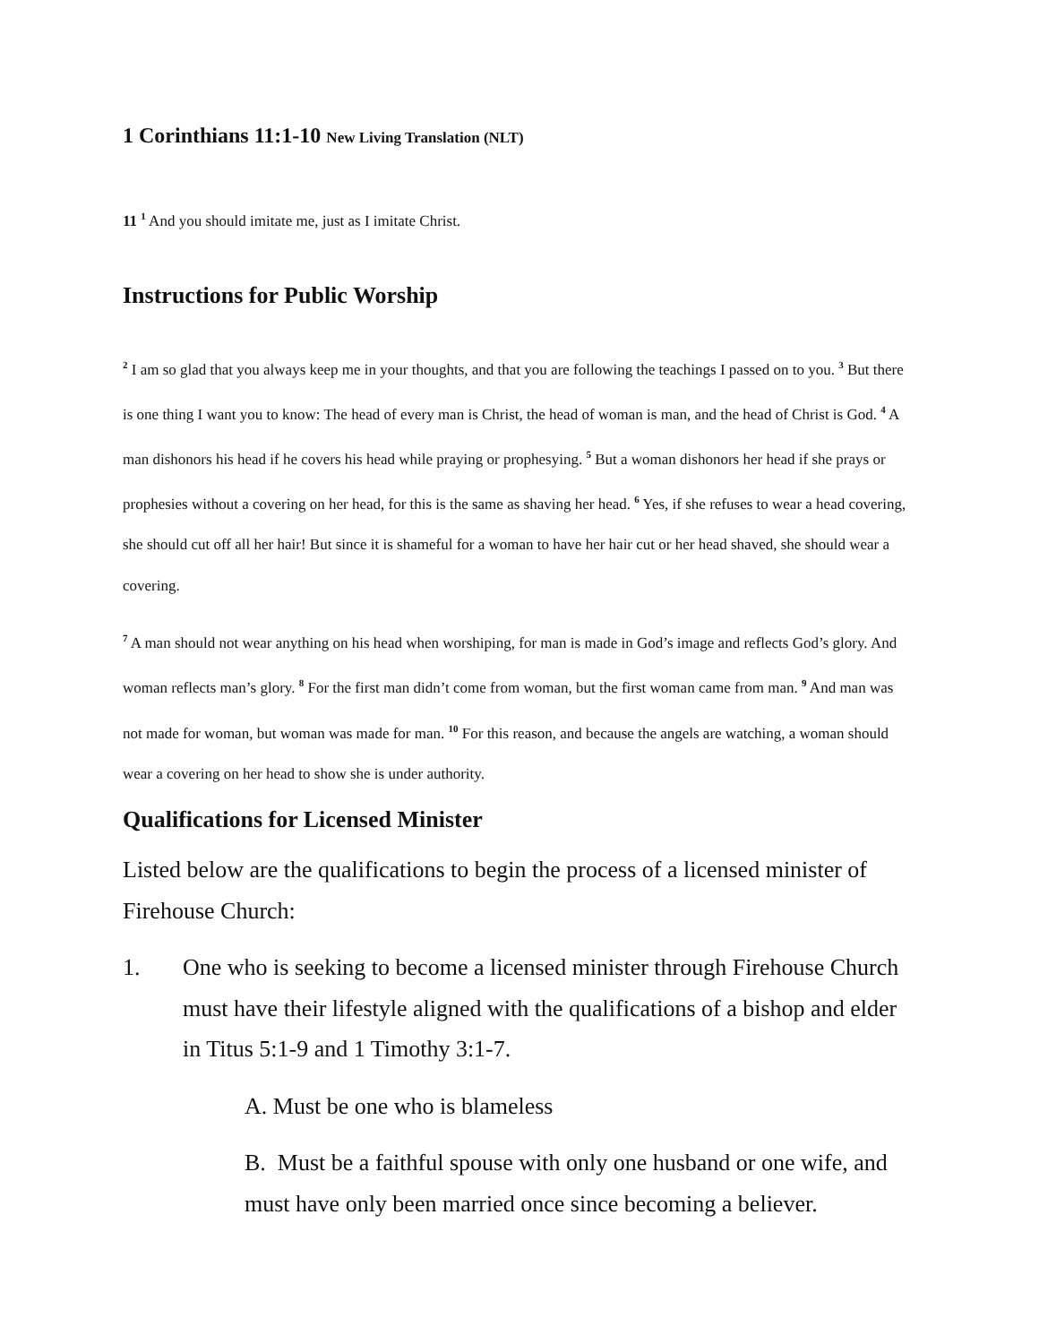1 Corinthians 11:1-10 New Living Translation (NLT)
11 <sup>1</sup> And you should imitate me, just as I imitate Christ.
Instructions for Public Worship
<sup>2</sup> I am so glad that you always keep me in your thoughts, and that you are following the teachings I passed on to you. <sup>3</sup> But there is one thing I want you to know: The head of every man is Christ, the head of woman is man, and the head of Christ is God. <sup>4</sup> A man dishonors his head if he covers his head while praying or prophesying. <sup>5</sup> But a woman dishonors her head if she prays or prophesies without a covering on her head, for this is the same as shaving her head. <sup>6</sup> Yes, if she refuses to wear a head covering, she should cut off all her hair! But since it is shameful for a woman to have her hair cut or her head shaved, she should wear a covering.
<sup>7</sup> A man should not wear anything on his head when worshiping, for man is made in God’s image and reflects God’s glory. And woman reflects man’s glory. <sup>8</sup> For the first man didn’t come from woman, but the first woman came from man. <sup>9</sup> And man was not made for woman, but woman was made for man. <sup>10</sup> For this reason, and because the angels are watching, a woman should wear a covering on her head to show she is under authority.
Qualifications for Licensed Minister
Listed below are the qualifications to begin the process of a licensed minister of Firehouse Church:
1. One who is seeking to become a licensed minister through Firehouse Church must have their lifestyle aligned with the qualifications of a bishop and elder in Titus 5:1-9 and 1 Timothy 3:1-7.
A. Must be one who is blameless
B. Must be a faithful spouse with only one husband or one wife, and must have only been married once since becoming a believer.